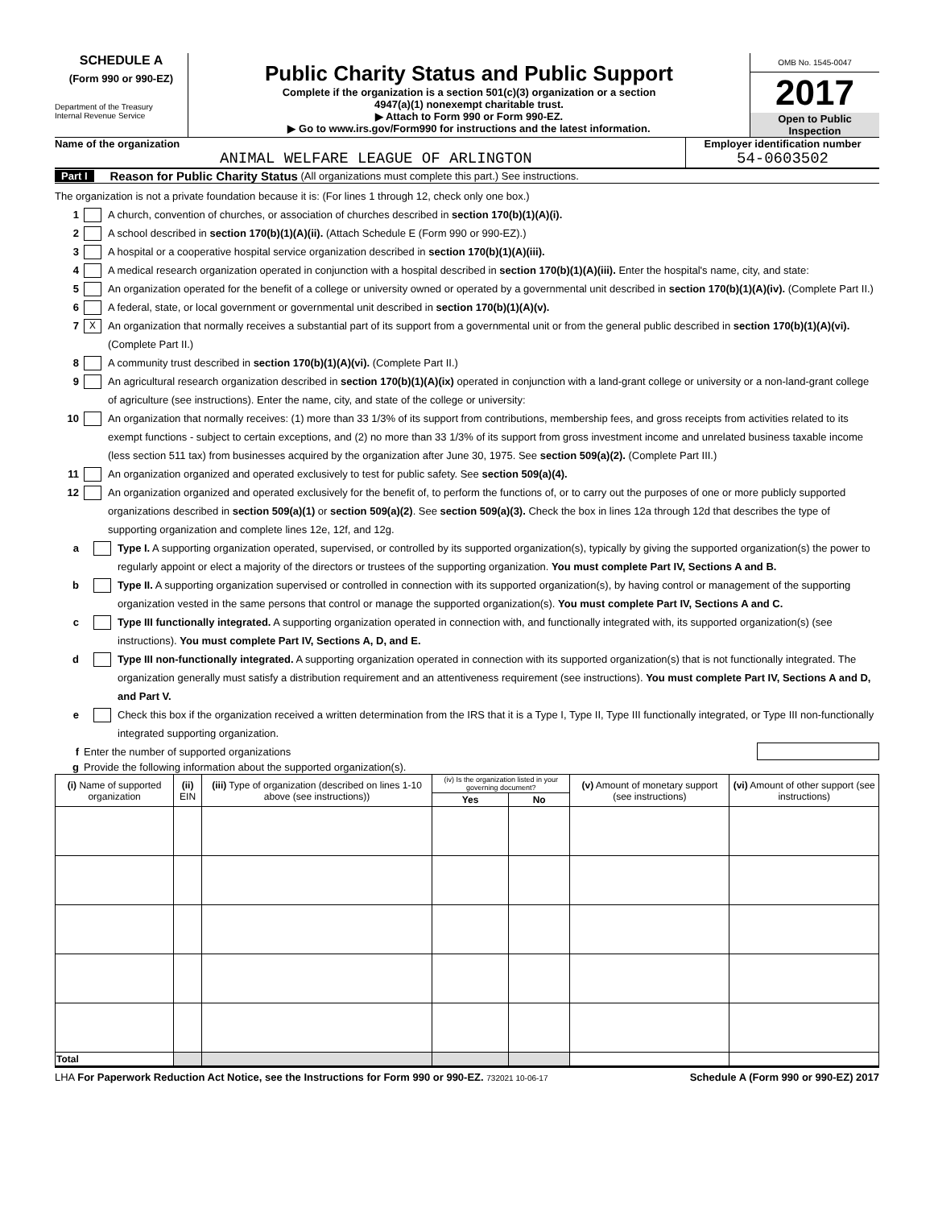SCHEDULE A
(Form 990 or 990-EZ)
Department of the Treasury
Internal Revenue Service
Public Charity Status and Public Support
Complete if the organization is a section 501(c)(3) organization or a section
4947(a)(1) nonexempt charitable trust.
▶ Attach to Form 990 or Form 990-EZ.
▶ Go to www.irs.gov/Form990 for instructions and the latest information.
OMB No. 1545-0047
2017
Open to Public
Inspection
Name of the organization
ANIMAL WELFARE LEAGUE OF ARLINGTON
Employer identification number
54-0603502
Part I Reason for Public Charity Status (All organizations must complete this part.) See instructions.
The organization is not a private foundation because it is: (For lines 1 through 12, check only one box.)
1 A church, convention of churches, or association of churches described in section 170(b)(1)(A)(i).
2 A school described in section 170(b)(1)(A)(ii). (Attach Schedule E (Form 990 or 990-EZ).)
3 A hospital or a cooperative hospital service organization described in section 170(b)(1)(A)(iii).
4 A medical research organization operated in conjunction with a hospital described in section 170(b)(1)(A)(iii). Enter the hospital's name, city, and state:
5 An organization operated for the benefit of a college or university owned or operated by a governmental unit described in section 170(b)(1)(A)(iv). (Complete Part II.)
6 A federal, state, or local government or governmental unit described in section 170(b)(1)(A)(v).
7 X An organization that normally receives a substantial part of its support from a governmental unit or from the general public described in section 170(b)(1)(A)(vi). (Complete Part II.)
8 A community trust described in section 170(b)(1)(A)(vi). (Complete Part II.)
9 An agricultural research organization described in section 170(b)(1)(A)(ix) operated in conjunction with a land-grant college or university or a non-land-grant college of agriculture (see instructions). Enter the name, city, and state of the college or university:
10 An organization that normally receives: (1) more than 33 1/3% of its support from contributions, membership fees, and gross receipts from activities related to its exempt functions - subject to certain exceptions, and (2) no more than 33 1/3% of its support from gross investment income and unrelated business taxable income (less section 511 tax) from businesses acquired by the organization after June 30, 1975. See section 509(a)(2). (Complete Part III.)
11 An organization organized and operated exclusively to test for public safety. See section 509(a)(4).
12 An organization organized and operated exclusively for the benefit of, to perform the functions of, or to carry out the purposes of one or more publicly supported organizations described in section 509(a)(1) or section 509(a)(2). See section 509(a)(3). Check the box in lines 12a through 12d that describes the type of supporting organization and complete lines 12e, 12f, and 12g.
a Type I. A supporting organization operated, supervised, or controlled by its supported organization(s), typically by giving the supported organization(s) the power to regularly appoint or elect a majority of the directors or trustees of the supporting organization. You must complete Part IV, Sections A and B.
b Type II. A supporting organization supervised or controlled in connection with its supported organization(s), by having control or management of the supporting organization vested in the same persons that control or manage the supported organization(s). You must complete Part IV, Sections A and C.
c Type III functionally integrated. A supporting organization operated in connection with, and functionally integrated with, its supported organization(s) (see instructions). You must complete Part IV, Sections A, D, and E.
d Type III non-functionally integrated. A supporting organization operated in connection with its supported organization(s) that is not functionally integrated. The organization generally must satisfy a distribution requirement and an attentiveness requirement (see instructions). You must complete Part IV, Sections A and D, and Part V.
e Check this box if the organization received a written determination from the IRS that it is a Type I, Type II, Type III functionally integrated, or Type III non-functionally integrated supporting organization.
f Enter the number of supported organizations
g Provide the following information about the supported organization(s).
| (i) Name of supported organization | (ii) EIN | (iii) Type of organization (described on lines 1-10 above (see instructions)) | (iv) Is the organization listed in your governing document? | | (v) Amount of monetary support (see instructions) | (vi) Amount of other support (see instructions) |
| --- | --- | --- | --- | --- | --- | --- |
| | | | Yes | No | | |
| Total | | | | | | |
LHA For Paperwork Reduction Act Notice, see the Instructions for Form 990 or 990-EZ. 732021 10-06-17 Schedule A (Form 990 or 990-EZ) 2017